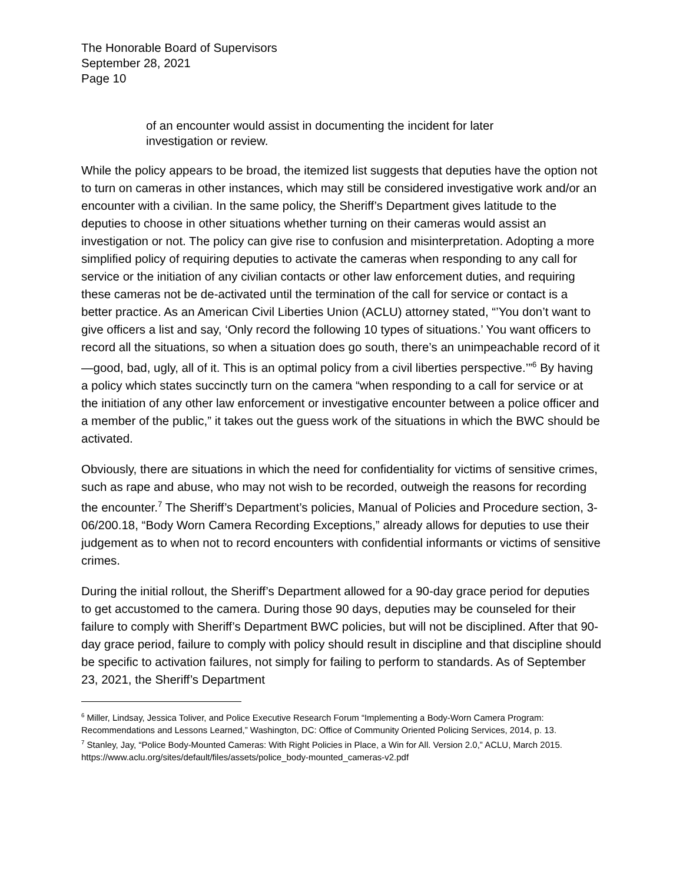The Honorable Board of Supervisors
September 28, 2021
Page 10
of an encounter would assist in documenting the incident for later
investigation or review.
While the policy appears to be broad, the itemized list suggests that deputies have the option not to turn on cameras in other instances, which may still be considered investigative work and/or an encounter with a civilian. In the same policy, the Sheriff’s Department gives latitude to the deputies to choose in other situations whether turning on their cameras would assist an investigation or not. The policy can give rise to confusion and misinterpretation. Adopting a more simplified policy of requiring deputies to activate the cameras when responding to any call for service or the initiation of any civilian contacts or other law enforcement duties, and requiring these cameras not be de-activated until the termination of the call for service or contact is a better practice. As an American Civil Liberties Union (ACLU) attorney stated, “’You don’t want to give officers a list and say, ‘Only record the following 10 types of situations.’ You want officers to record all the situations, so when a situation does go south, there’s an unimpeachable record of it—good, bad, ugly, all of it. This is an optimal policy from a civil liberties perspective.’”<sup>6</sup> By having a policy which states succinctly turn on the camera “when responding to a call for service or at the initiation of any other law enforcement or investigative encounter between a police officer and a member of the public,” it takes out the guess work of the situations in which the BWC should be activated.
Obviously, there are situations in which the need for confidentiality for victims of sensitive crimes, such as rape and abuse, who may not wish to be recorded, outweigh the reasons for recording the encounter.<sup>7</sup> The Sheriff’s Department’s policies, Manual of Policies and Procedure section, 3-06/200.18, “Body Worn Camera Recording Exceptions,” already allows for deputies to use their judgement as to when not to record encounters with confidential informants or victims of sensitive crimes.
During the initial rollout, the Sheriff’s Department allowed for a 90-day grace period for deputies to get accustomed to the camera. During those 90 days, deputies may be counseled for their failure to comply with Sheriff’s Department BWC policies, but will not be disciplined. After that 90-day grace period, failure to comply with policy should result in discipline and that discipline should be specific to activation failures, not simply for failing to perform to standards. As of September 23, 2021, the Sheriff’s Department
<sup>6</sup> Miller, Lindsay, Jessica Toliver, and Police Executive Research Forum “Implementing a Body-Worn Camera Program: Recommendations and Lessons Learned,” Washington, DC: Office of Community Oriented Policing Services, 2014, p. 13.
<sup>7</sup> Stanley, Jay, “Police Body-Mounted Cameras: With Right Policies in Place, a Win for All. Version 2.0,” ACLU, March 2015. https://www.aclu.org/sites/default/files/assets/police_body-mounted_cameras-v2.pdf